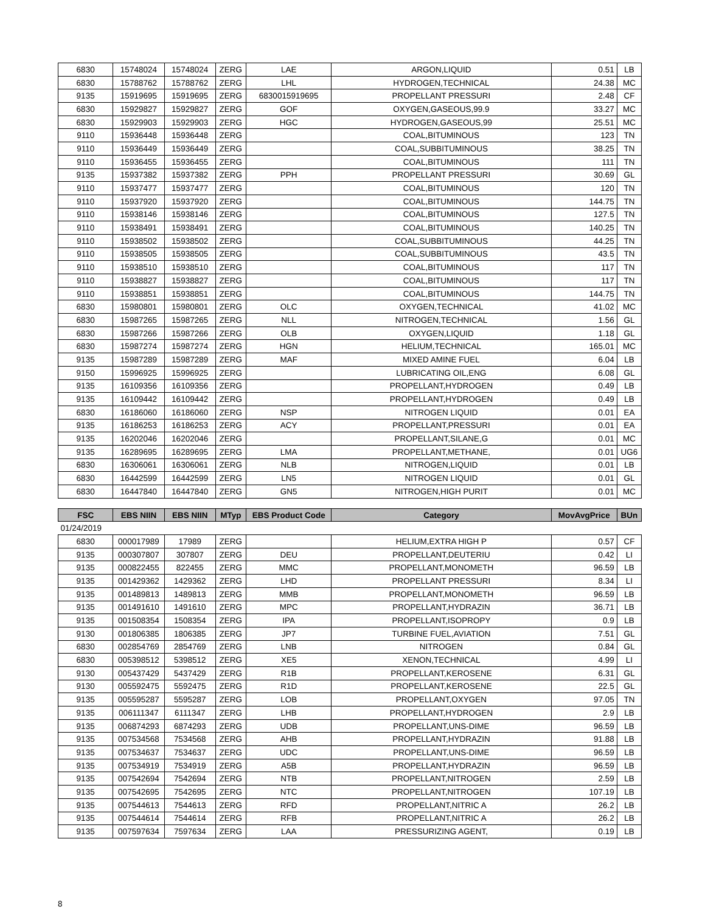| 6830 | 15748024 | 15748024 | ZERG | LAE | ARGON,LIQUID | 0.51 | LB |
| 6830 | 15788762 | 15788762 | ZERG | LHL | HYDROGEN,TECHNICAL | 24.38 | MC |
| 9135 | 15919695 | 15919695 | ZERG | 6830015919695 | PROPELLANT PRESSURI | 2.48 | CF |
| 6830 | 15929827 | 15929827 | ZERG | GOF | OXYGEN,GASEOUS,99.9 | 33.27 | MC |
| 6830 | 15929903 | 15929903 | ZERG | HGC | HYDROGEN,GASEOUS,99 | 25.51 | MC |
| 9110 | 15936448 | 15936448 | ZERG | | COAL,BITUMINOUS | 123 | TN |
| 9110 | 15936449 | 15936449 | ZERG | | COAL,SUBBITUMINOUS | 38.25 | TN |
| 9110 | 15936455 | 15936455 | ZERG | | COAL,BITUMINOUS | 111 | TN |
| 9135 | 15937382 | 15937382 | ZERG | PPH | PROPELLANT PRESSURI | 30.69 | GL |
| 9110 | 15937477 | 15937477 | ZERG | | COAL,BITUMINOUS | 120 | TN |
| 9110 | 15937920 | 15937920 | ZERG | | COAL,BITUMINOUS | 144.75 | TN |
| 9110 | 15938146 | 15938146 | ZERG | | COAL,BITUMINOUS | 127.5 | TN |
| 9110 | 15938491 | 15938491 | ZERG | | COAL,BITUMINOUS | 140.25 | TN |
| 9110 | 15938502 | 15938502 | ZERG | | COAL,SUBBITUMINOUS | 44.25 | TN |
| 9110 | 15938505 | 15938505 | ZERG | | COAL,SUBBITUMINOUS | 43.5 | TN |
| 9110 | 15938510 | 15938510 | ZERG | | COAL,BITUMINOUS | 117 | TN |
| 9110 | 15938827 | 15938827 | ZERG | | COAL,BITUMINOUS | 117 | TN |
| 9110 | 15938851 | 15938851 | ZERG | | COAL,BITUMINOUS | 144.75 | TN |
| 6830 | 15980801 | 15980801 | ZERG | OLC | OXYGEN,TECHNICAL | 41.02 | MC |
| 6830 | 15987265 | 15987265 | ZERG | NLL | NITROGEN,TECHNICAL | 1.56 | GL |
| 6830 | 15987266 | 15987266 | ZERG | OLB | OXYGEN,LIQUID | 1.18 | GL |
| 6830 | 15987274 | 15987274 | ZERG | HGN | HELIUM,TECHNICAL | 165.01 | MC |
| 9135 | 15987289 | 15987289 | ZERG | MAF | MIXED AMINE FUEL | 6.04 | LB |
| 9150 | 15996925 | 15996925 | ZERG | | LUBRICATING OIL,ENG | 6.08 | GL |
| 9135 | 16109356 | 16109356 | ZERG | | PROPELLANT,HYDROGEN | 0.49 | LB |
| 9135 | 16109442 | 16109442 | ZERG | | PROPELLANT,HYDROGEN | 0.49 | LB |
| 6830 | 16186060 | 16186060 | ZERG | NSP | NITROGEN LIQUID | 0.01 | EA |
| 9135 | 16186253 | 16186253 | ZERG | ACY | PROPELLANT,PRESSURI | 0.01 | EA |
| 9135 | 16202046 | 16202046 | ZERG | | PROPELLANT,SILANE,G | 0.01 | MC |
| 9135 | 16289695 | 16289695 | ZERG | LMA | PROPELLANT,METHANE, | 0.01 | UG6 |
| 6830 | 16306061 | 16306061 | ZERG | NLB | NITROGEN,LIQUID | 0.01 | LB |
| 6830 | 16442599 | 16442599 | ZERG | LN5 | NITROGEN LIQUID | 0.01 | GL |
| 6830 | 16447840 | 16447840 | ZERG | GN5 | NITROGEN,HIGH PURIT | 0.01 | MC |
| FSC | EBS NIIN | EBS NIIN | MTyp | EBS Product Code | Category | MovAvgPrice | BUn |
| --- | --- | --- | --- | --- | --- | --- | --- |
| 01/24/2019 | | | | | | | |
| 6830 | 000017989 | 17989 | ZERG | | HELIUM,EXTRA HIGH P | 0.57 | CF |
| 9135 | 000307807 | 307807 | ZERG | DEU | PROPELLANT,DEUTERIU | 0.42 | LI |
| 9135 | 000822455 | 822455 | ZERG | MMC | PROPELLANT,MONOMETH | 96.59 | LB |
| 9135 | 001429362 | 1429362 | ZERG | LHD | PROPELLANT PRESSURI | 8.34 | LI |
| 9135 | 001489813 | 1489813 | ZERG | MMB | PROPELLANT,MONOMETH | 96.59 | LB |
| 9135 | 001491610 | 1491610 | ZERG | MPC | PROPELLANT,HYDRAZIN | 36.71 | LB |
| 9135 | 001508354 | 1508354 | ZERG | IPA | PROPELLANT,ISOPROPY | 0.9 | LB |
| 9130 | 001806385 | 1806385 | ZERG | JP7 | TURBINE FUEL,AVIATION | 7.51 | GL |
| 6830 | 002854769 | 2854769 | ZERG | LNB | NITROGEN | 0.84 | GL |
| 6830 | 005398512 | 5398512 | ZERG | XE5 | XENON,TECHNICAL | 4.99 | LI |
| 9130 | 005437429 | 5437429 | ZERG | R1B | PROPELLANT,KEROSENE | 6.31 | GL |
| 9130 | 005592475 | 5592475 | ZERG | R1D | PROPELLANT,KEROSENE | 22.5 | GL |
| 9135 | 005595287 | 5595287 | ZERG | LOB | PROPELLANT,OXYGEN | 97.05 | TN |
| 9135 | 006111347 | 6111347 | ZERG | LHB | PROPELLANT,HYDROGEN | 2.9 | LB |
| 9135 | 006874293 | 6874293 | ZERG | UDB | PROPELLANT,UNS-DIME | 96.59 | LB |
| 9135 | 007534568 | 7534568 | ZERG | AHB | PROPELLANT,HYDRAZIN | 91.88 | LB |
| 9135 | 007534637 | 7534637 | ZERG | UDC | PROPELLANT,UNS-DIME | 96.59 | LB |
| 9135 | 007534919 | 7534919 | ZERG | A5B | PROPELLANT,HYDRAZIN | 96.59 | LB |
| 9135 | 007542694 | 7542694 | ZERG | NTB | PROPELLANT,NITROGEN | 2.59 | LB |
| 9135 | 007542695 | 7542695 | ZERG | NTC | PROPELLANT,NITROGEN | 107.19 | LB |
| 9135 | 007544613 | 7544613 | ZERG | RFD | PROPELLANT,NITRIC A | 26.2 | LB |
| 9135 | 007544614 | 7544614 | ZERG | RFB | PROPELLANT,NITRIC A | 26.2 | LB |
| 9135 | 007597634 | 7597634 | ZERG | LAA | PRESSURIZING AGENT, | 0.19 | LB |
8